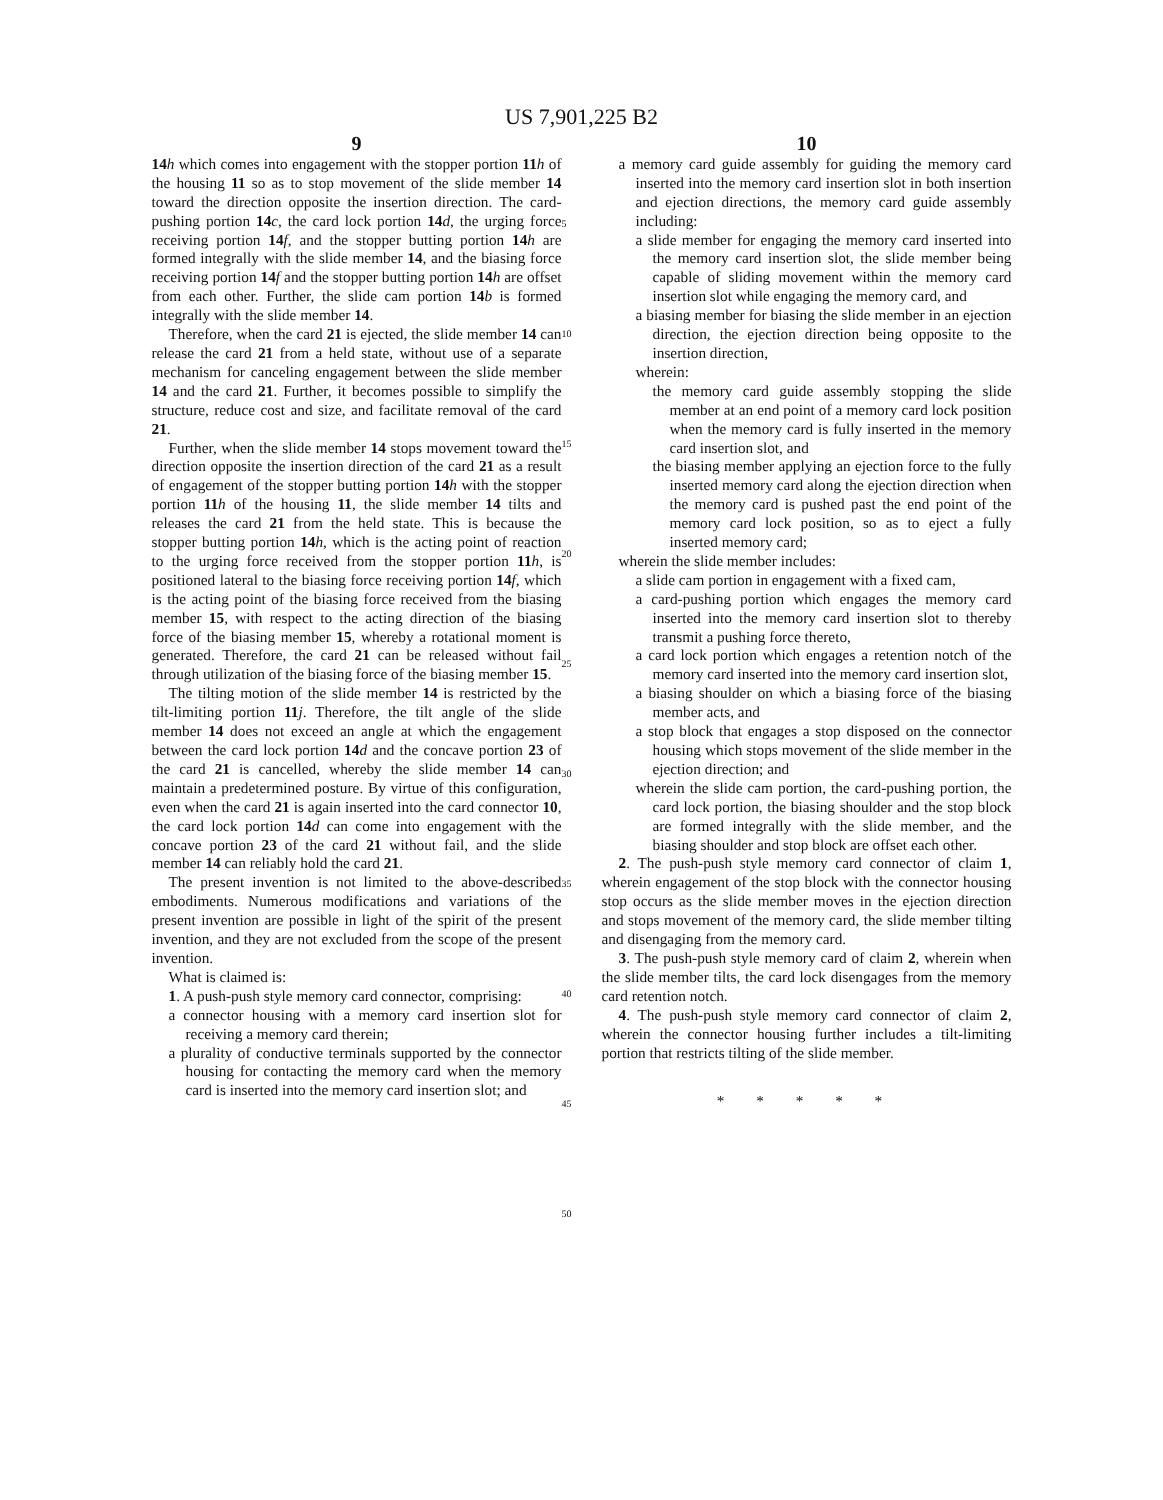US 7,901,225 B2
9
14 h which comes into engagement with the stopper portion 11 h of the housing 11 so as to stop movement of the slide member 14 toward the direction opposite the insertion direction. The card-pushing portion 14 c, the card lock portion 14 d, the urging force receiving portion 14 f, and the stopper butting portion 14 h are formed integrally with the slide member 14, and the biasing force receiving portion 14 f and the stopper butting portion 14 h are offset from each other. Further, the slide cam portion 14 b is formed integrally with the slide member 14.
Therefore, when the card 21 is ejected, the slide member 14 can release the card 21 from a held state, without use of a separate mechanism for canceling engagement between the slide member 14 and the card 21. Further, it becomes possible to simplify the structure, reduce cost and size, and facilitate removal of the card 21.
Further, when the slide member 14 stops movement toward the direction opposite the insertion direction of the card 21 as a result of engagement of the stopper butting portion 14 h with the stopper portion 11 h of the housing 11, the slide member 14 tilts and releases the card 21 from the held state. This is because the stopper butting portion 14 h, which is the acting point of reaction to the urging force received from the stopper portion 11 h, is positioned lateral to the biasing force receiving portion 14 f, which is the acting point of the biasing force received from the biasing member 15, with respect to the acting direction of the biasing force of the biasing member 15, whereby a rotational moment is generated. Therefore, the card 21 can be released without fail through utilization of the biasing force of the biasing member 15.
The tilting motion of the slide member 14 is restricted by the tilt-limiting portion 11 j. Therefore, the tilt angle of the slide member 14 does not exceed an angle at which the engagement between the card lock portion 14 d and the concave portion 23 of the card 21 is cancelled, whereby the slide member 14 can maintain a predetermined posture. By virtue of this configuration, even when the card 21 is again inserted into the card connector 10, the card lock portion 14 d can come into engagement with the concave portion 23 of the card 21 without fail, and the slide member 14 can reliably hold the card 21.
The present invention is not limited to the above-described embodiments. Numerous modifications and variations of the present invention are possible in light of the spirit of the present invention, and they are not excluded from the scope of the present invention.
What is claimed is:
1. A push-push style memory card connector, comprising:
a connector housing with a memory card insertion slot for receiving a memory card therein;
a plurality of conductive terminals supported by the connector housing for contacting the memory card when the memory card is inserted into the memory card insertion slot; and
5
10
15
20
25
30
35
40
45
50
10
a memory card guide assembly for guiding the memory card inserted into the memory card insertion slot in both insertion and ejection directions, the memory card guide assembly including:
a slide member for engaging the memory card inserted into the memory card insertion slot, the slide member being capable of sliding movement within the memory card insertion slot while engaging the memory card, and
a biasing member for biasing the slide member in an ejection direction, the ejection direction being opposite to the insertion direction,
wherein:
the memory card guide assembly stopping the slide member at an end point of a memory card lock position when the memory card is fully inserted in the memory card insertion slot, and
the biasing member applying an ejection force to the fully inserted memory card along the ejection direction when the memory card is pushed past the end point of the memory card lock position, so as to eject a fully inserted memory card;
wherein the slide member includes:
a slide cam portion in engagement with a fixed cam,
a card-pushing portion which engages the memory card inserted into the memory card insertion slot to thereby transmit a pushing force thereto,
a card lock portion which engages a retention notch of the memory card inserted into the memory card insertion slot,
a biasing shoulder on which a biasing force of the biasing member acts, and
a stop block that engages a stop disposed on the connector housing which stops movement of the slide member in the ejection direction; and
wherein the slide cam portion, the card-pushing portion, the card lock portion, the biasing shoulder and the stop block are formed integrally with the slide member, and the biasing shoulder and stop block are offset each other.
2. The push-push style memory card connector of claim 1, wherein engagement of the stop block with the connector housing stop occurs as the slide member moves in the ejection direction and stops movement of the memory card, the slide member tilting and disengaging from the memory card.
3. The push-push style memory card of claim 2, wherein when the slide member tilts, the card lock disengages from the memory card retention notch.
4. The push-push style memory card connector of claim 2, wherein the connector housing further includes a tilt-limiting portion that restricts tilting of the slide member.
* * * * *